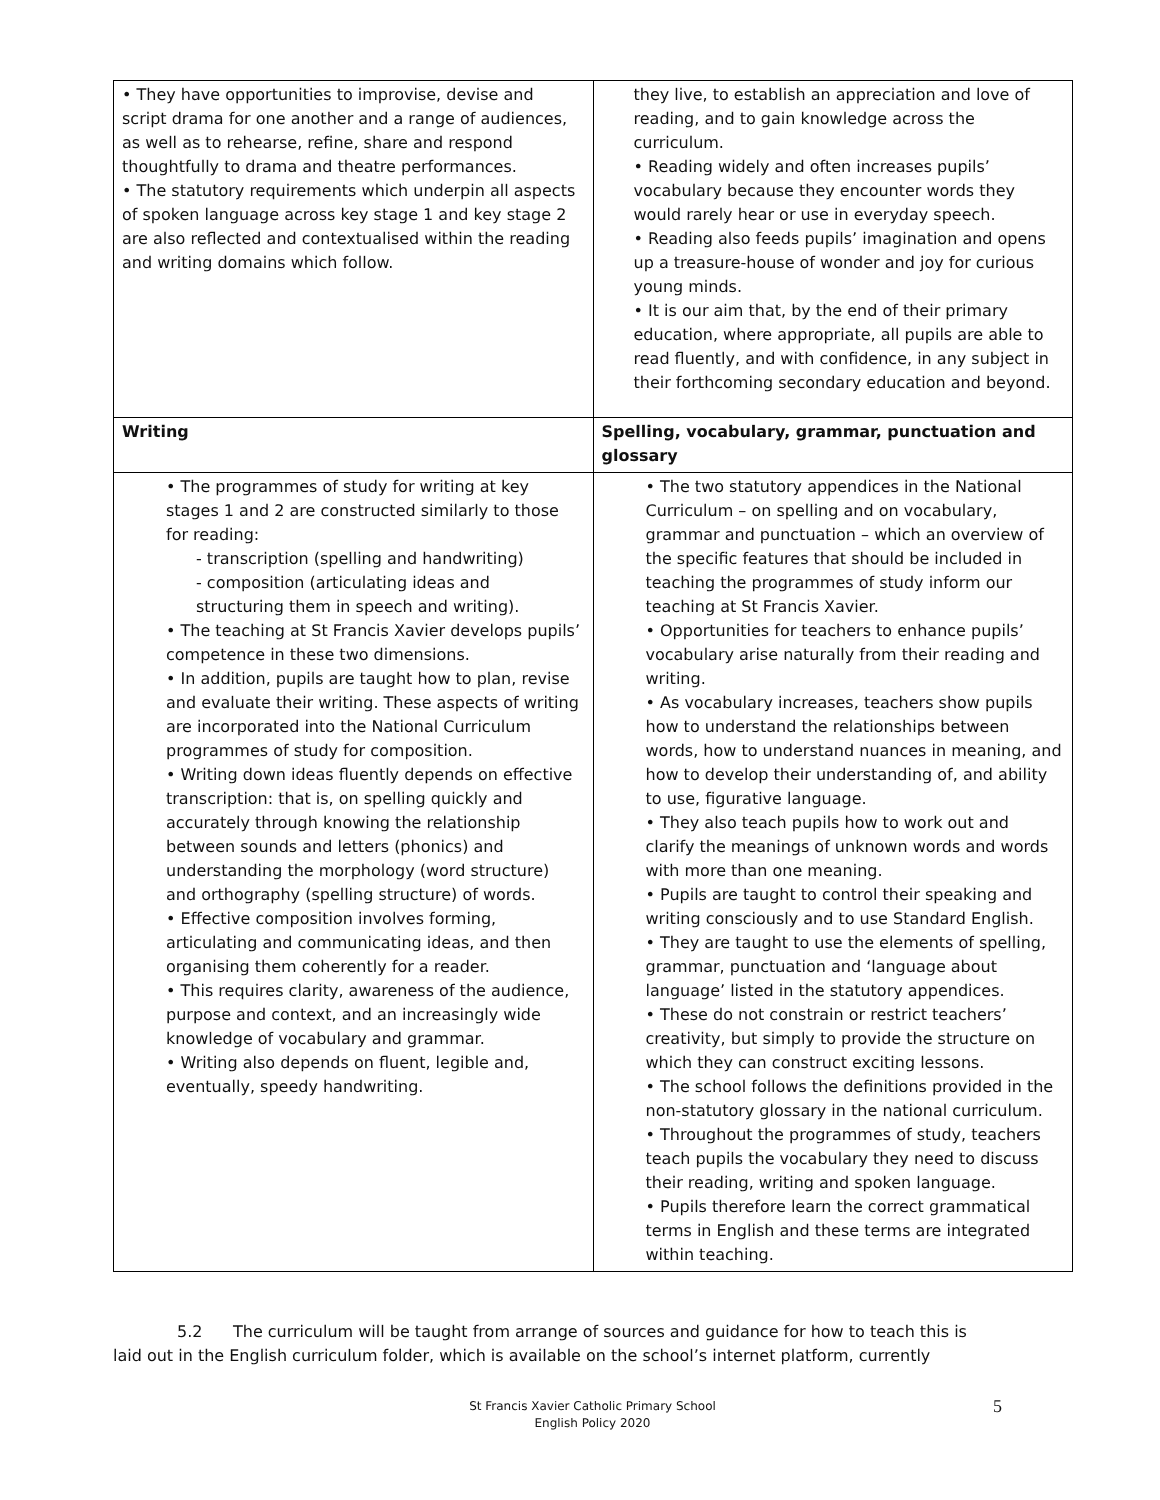| • They have opportunities to improvise, devise and script drama for one another and a range of audiences, as well as to rehearse, refine, share and respond thoughtfully to drama and theatre performances. • The statutory requirements which underpin all aspects of spoken language across key stage 1 and key stage 2 are also reflected and contextualised within the reading and writing domains which follow. | they live, to establish an appreciation and love of reading, and to gain knowledge across the curriculum. • Reading widely and often increases pupils’ vocabulary because they encounter words they would rarely hear or use in everyday speech. • Reading also feeds pupils’ imagination and opens up a treasure-house of wonder and joy for curious young minds. • It is our aim that, by the end of their primary education, where appropriate, all pupils are able to read fluently, and with confidence, in any subject in their forthcoming secondary education and beyond. |
| Writing | Spelling, vocabulary, grammar, punctuation and glossary |
| • The programmes of study for writing at key stages 1 and 2 are constructed similarly to those for reading: - transcription (spelling and handwriting) - composition (articulating ideas and structuring them in speech and writing). • The teaching at St Francis Xavier develops pupils’ competence in these two dimensions. • In addition, pupils are taught how to plan, revise and evaluate their writing. These aspects of writing are incorporated into the National Curriculum programmes of study for composition. • Writing down ideas fluently depends on effective transcription: that is, on spelling quickly and accurately through knowing the relationship between sounds and letters (phonics) and understanding the morphology (word structure) and orthography (spelling structure) of words. • Effective composition involves forming, articulating and communicating ideas, and then organising them coherently for a reader. • This requires clarity, awareness of the audience, purpose and context, and an increasingly wide knowledge of vocabulary and grammar. • Writing also depends on fluent, legible and, eventually, speedy handwriting. | • The two statutory appendices in the National Curriculum – on spelling and on vocabulary, grammar and punctuation – which an overview of the specific features that should be included in teaching the programmes of study inform our teaching at St Francis Xavier. • Opportunities for teachers to enhance pupils’ vocabulary arise naturally from their reading and writing. • As vocabulary increases, teachers show pupils how to understand the relationships between words, how to understand nuances in meaning, and how to develop their understanding of, and ability to use, figurative language. • They also teach pupils how to work out and clarify the meanings of unknown words and words with more than one meaning. • Pupils are taught to control their speaking and writing consciously and to use Standard English. • They are taught to use the elements of spelling, grammar, punctuation and ‘language about language’ listed in the statutory appendices. • These do not constrain or restrict teachers’ creativity, but simply to provide the structure on which they can construct exciting lessons. • The school follows the definitions provided in the non-statutory glossary in the national curriculum. • Throughout the programmes of study, teachers teach pupils the vocabulary they need to discuss their reading, writing and spoken language. • Pupils therefore learn the correct grammatical terms in English and these terms are integrated within teaching. |
5.2 The curriculum will be taught from arrange of sources and guidance for how to teach this is
laid out in the English curriculum folder, which is available on the school’s internet platform, currently
St Francis Xavier Catholic Primary School
English Policy 2020
5